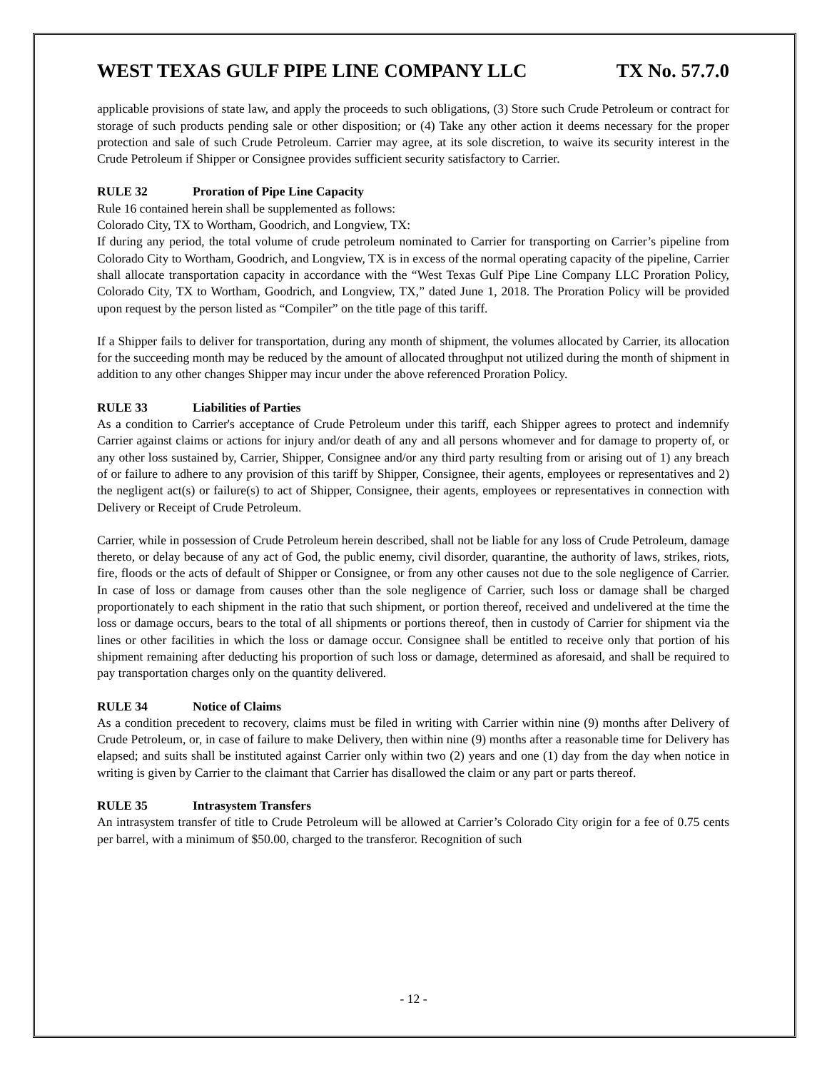WEST TEXAS GULF PIPE LINE COMPANY LLC
TX No. 57.7.0
applicable provisions of state law, and apply the proceeds to such obligations, (3) Store such Crude Petroleum or contract for storage of such products pending sale or other disposition; or (4) Take any other action it deems necessary for the proper protection and sale of such Crude Petroleum. Carrier may agree, at its sole discretion, to waive its security interest in the Crude Petroleum if Shipper or Consignee provides sufficient security satisfactory to Carrier.
RULE 32 Proration of Pipe Line Capacity
Rule 16 contained herein shall be supplemented as follows:
Colorado City, TX to Wortham, Goodrich, and Longview, TX:
If during any period, the total volume of crude petroleum nominated to Carrier for transporting on Carrier’s pipeline from Colorado City to Wortham, Goodrich, and Longview, TX is in excess of the normal operating capacity of the pipeline, Carrier shall allocate transportation capacity in accordance with the “West Texas Gulf Pipe Line Company LLC Proration Policy, Colorado City, TX to Wortham, Goodrich, and Longview, TX,” dated June 1, 2018. The Proration Policy will be provided upon request by the person listed as “Compiler” on the title page of this tariff.
If a Shipper fails to deliver for transportation, during any month of shipment, the volumes allocated by Carrier, its allocation for the succeeding month may be reduced by the amount of allocated throughput not utilized during the month of shipment in addition to any other changes Shipper may incur under the above referenced Proration Policy.
RULE 33 Liabilities of Parties
As a condition to Carrier's acceptance of Crude Petroleum under this tariff, each Shipper agrees to protect and indemnify Carrier against claims or actions for injury and/or death of any and all persons whomever and for damage to property of, or any other loss sustained by, Carrier, Shipper, Consignee and/or any third party resulting from or arising out of 1) any breach of or failure to adhere to any provision of this tariff by Shipper, Consignee, their agents, employees or representatives and 2) the negligent act(s) or failure(s) to act of Shipper, Consignee, their agents, employees or representatives in connection with Delivery or Receipt of Crude Petroleum.
Carrier, while in possession of Crude Petroleum herein described, shall not be liable for any loss of Crude Petroleum, damage thereto, or delay because of any act of God, the public enemy, civil disorder, quarantine, the authority of laws, strikes, riots, fire, floods or the acts of default of Shipper or Consignee, or from any other causes not due to the sole negligence of Carrier. In case of loss or damage from causes other than the sole negligence of Carrier, such loss or damage shall be charged proportionately to each shipment in the ratio that such shipment, or portion thereof, received and undelivered at the time the loss or damage occurs, bears to the total of all shipments or portions thereof, then in custody of Carrier for shipment via the lines or other facilities in which the loss or damage occur. Consignee shall be entitled to receive only that portion of his shipment remaining after deducting his proportion of such loss or damage, determined as aforesaid, and shall be required to pay transportation charges only on the quantity delivered.
RULE 34 Notice of Claims
As a condition precedent to recovery, claims must be filed in writing with Carrier within nine (9) months after Delivery of Crude Petroleum, or, in case of failure to make Delivery, then within nine (9) months after a reasonable time for Delivery has elapsed; and suits shall be instituted against Carrier only within two (2) years and one (1) day from the day when notice in writing is given by Carrier to the claimant that Carrier has disallowed the claim or any part or parts thereof.
RULE 35 Intrasystem Transfers
An intrasystem transfer of title to Crude Petroleum will be allowed at Carrier’s Colorado City origin for a fee of 0.75 cents per barrel, with a minimum of $50.00, charged to the transferor. Recognition of such
- 12 -